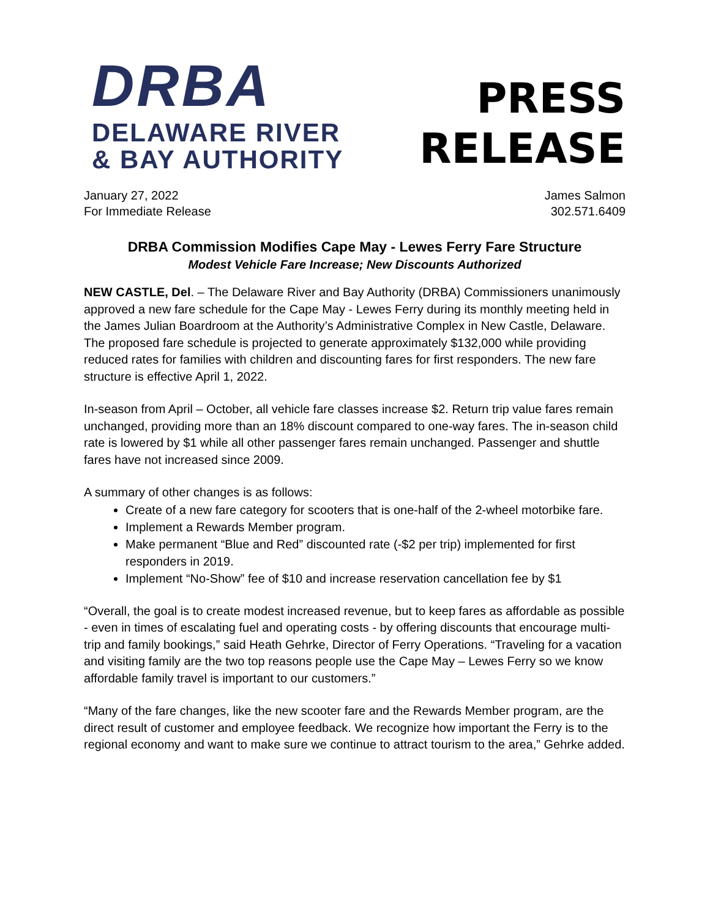DRBA
DELAWARE RIVER
& BAY AUTHORITY
PRESS
RELEASE
January 27, 2022
For Immediate Release
James Salmon
302.571.6409
DRBA Commission Modifies Cape May - Lewes Ferry Fare Structure
Modest Vehicle Fare Increase; New Discounts Authorized
NEW CASTLE, Del. – The Delaware River and Bay Authority (DRBA) Commissioners unanimously approved a new fare schedule for the Cape May - Lewes Ferry during its monthly meeting held in the James Julian Boardroom at the Authority’s Administrative Complex in New Castle, Delaware. The proposed fare schedule is projected to generate approximately $132,000 while providing reduced rates for families with children and discounting fares for first responders. The new fare structure is effective April 1, 2022.
In-season from April – October, all vehicle fare classes increase $2. Return trip value fares remain unchanged, providing more than an 18% discount compared to one-way fares. The in-season child rate is lowered by $1 while all other passenger fares remain unchanged. Passenger and shuttle fares have not increased since 2009.
A summary of other changes is as follows:
Create of a new fare category for scooters that is one-half of the 2-wheel motorbike fare.
Implement a Rewards Member program.
Make permanent “Blue and Red” discounted rate (-$2 per trip) implemented for first responders in 2019.
Implement “No-Show” fee of $10 and increase reservation cancellation fee by $1
“Overall, the goal is to create modest increased revenue, but to keep fares as affordable as possible - even in times of escalating fuel and operating costs - by offering discounts that encourage multi-trip and family bookings,” said Heath Gehrke, Director of Ferry Operations. “Traveling for a vacation and visiting family are the two top reasons people use the Cape May – Lewes Ferry so we know affordable family travel is important to our customers.”
“Many of the fare changes, like the new scooter fare and the Rewards Member program, are the direct result of customer and employee feedback. We recognize how important the Ferry is to the regional economy and want to make sure we continue to attract tourism to the area,” Gehrke added.